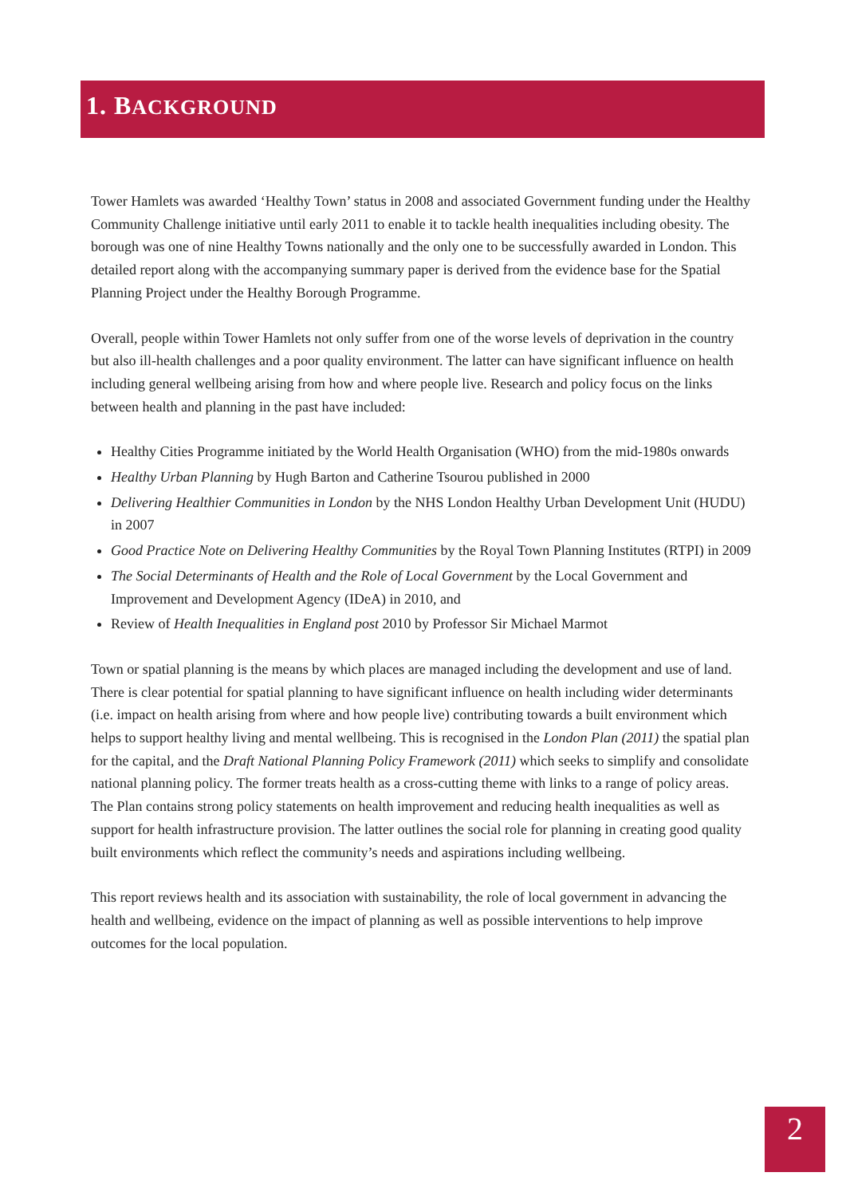1. BACKGROUND
Tower Hamlets was awarded ‘Healthy Town’ status in 2008 and associated Government funding under the Healthy Community Challenge initiative until early 2011 to enable it to tackle health inequalities including obesity. The borough was one of nine Healthy Towns nationally and the only one to be successfully awarded in London. This detailed report along with the accompanying summary paper is derived from the evidence base for the Spatial Planning Project under the Healthy Borough Programme.
Overall, people within Tower Hamlets not only suffer from one of the worse levels of deprivation in the country but also ill-health challenges and a poor quality environment. The latter can have significant influence on health including general wellbeing arising from how and where people live. Research and policy focus on the links between health and planning in the past have included:
Healthy Cities Programme initiated by the World Health Organisation (WHO) from the mid-1980s onwards
Healthy Urban Planning by Hugh Barton and Catherine Tsourou published in 2000
Delivering Healthier Communities in London by the NHS London Healthy Urban Development Unit (HUDU) in 2007
Good Practice Note on Delivering Healthy Communities by the Royal Town Planning Institutes (RTPI) in 2009
The Social Determinants of Health and the Role of Local Government by the Local Government and Improvement and Development Agency (IDeA) in 2010, and
Review of Health Inequalities in England post 2010 by Professor Sir Michael Marmot
Town or spatial planning is the means by which places are managed including the development and use of land. There is clear potential for spatial planning to have significant influence on health including wider determinants (i.e. impact on health arising from where and how people live) contributing towards a built environment which helps to support healthy living and mental wellbeing. This is recognised in the London Plan (2011) the spatial plan for the capital, and the Draft National Planning Policy Framework (2011) which seeks to simplify and consolidate national planning policy. The former treats health as a cross-cutting theme with links to a range of policy areas. The Plan contains strong policy statements on health improvement and reducing health inequalities as well as support for health infrastructure provision. The latter outlines the social role for planning in creating good quality built environments which reflect the community’s needs and aspirations including wellbeing.
This report reviews health and its association with sustainability, the role of local government in advancing the health and wellbeing, evidence on the impact of planning as well as possible interventions to help improve outcomes for the local population.
2